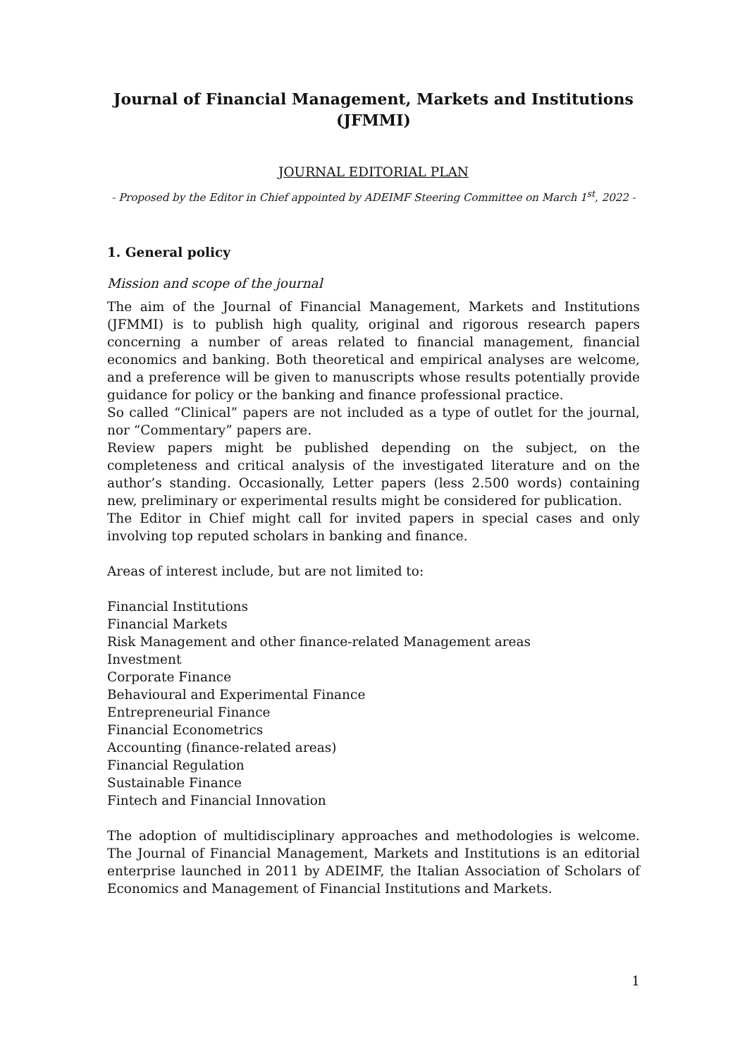Journal of Financial Management, Markets and Institutions
(JFMMI)
JOURNAL EDITORIAL PLAN
- Proposed by the Editor in Chief appointed by ADEIMF Steering Committee on March 1<sup>st</sup>, 2022 -
1. General policy
Mission and scope of the journal
The aim of the Journal of Financial Management, Markets and Institutions (JFMMI) is to publish high quality, original and rigorous research papers concerning a number of areas related to financial management, financial economics and banking. Both theoretical and empirical analyses are welcome, and a preference will be given to manuscripts whose results potentially provide guidance for policy or the banking and finance professional practice.
So called “Clinical” papers are not included as a type of outlet for the journal, nor “Commentary” papers are.
Review papers might be published depending on the subject, on the completeness and critical analysis of the investigated literature and on the author’s standing. Occasionally, Letter papers (less 2.500 words) containing new, preliminary or experimental results might be considered for publication.
The Editor in Chief might call for invited papers in special cases and only involving top reputed scholars in banking and finance.
Areas of interest include, but are not limited to:
Financial Institutions
Financial Markets
Risk Management and other finance-related Management areas
Investment
Corporate Finance
Behavioural and Experimental Finance
Entrepreneurial Finance
Financial Econometrics
Accounting (finance-related areas)
Financial Regulation
Sustainable Finance
Fintech and Financial Innovation
The adoption of multidisciplinary approaches and methodologies is welcome. The Journal of Financial Management, Markets and Institutions is an editorial enterprise launched in 2011 by ADEIMF, the Italian Association of Scholars of Economics and Management of Financial Institutions and Markets.
1